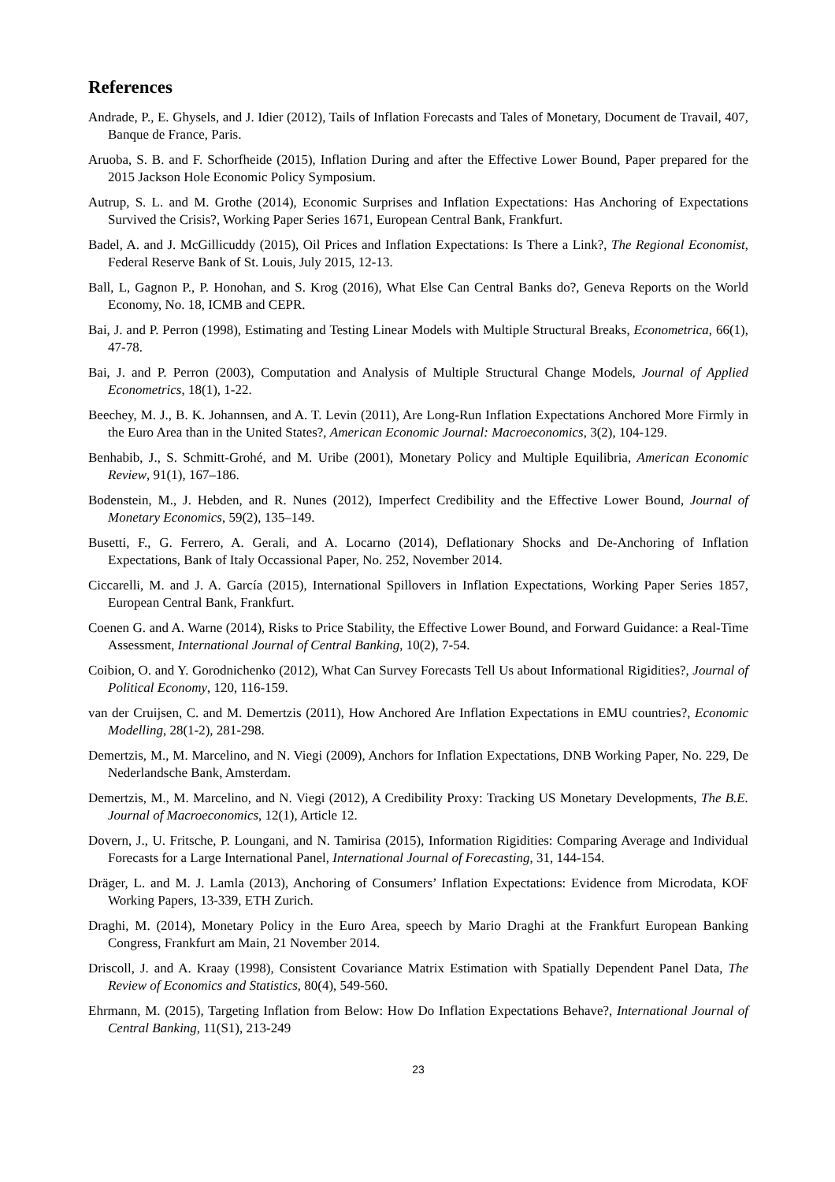References
Andrade, P., E. Ghysels, and J. Idier (2012), Tails of Inflation Forecasts and Tales of Monetary, Document de Travail, 407, Banque de France, Paris.
Aruoba, S. B. and F. Schorfheide (2015), Inflation During and after the Effective Lower Bound, Paper prepared for the 2015 Jackson Hole Economic Policy Symposium.
Autrup, S. L. and M. Grothe (2014), Economic Surprises and Inflation Expectations: Has Anchoring of Expectations Survived the Crisis?, Working Paper Series 1671, European Central Bank, Frankfurt.
Badel, A. and J. McGillicuddy (2015), Oil Prices and Inflation Expectations: Is There a Link?, The Regional Economist, Federal Reserve Bank of St. Louis, July 2015, 12-13.
Ball, L, Gagnon P., P. Honohan, and S. Krog (2016), What Else Can Central Banks do?, Geneva Reports on the World Economy, No. 18, ICMB and CEPR.
Bai, J. and P. Perron (1998), Estimating and Testing Linear Models with Multiple Structural Breaks, Econometrica, 66(1), 47-78.
Bai, J. and P. Perron (2003), Computation and Analysis of Multiple Structural Change Models, Journal of Applied Econometrics, 18(1), 1-22.
Beechey, M. J., B. K. Johannsen, and A. T. Levin (2011), Are Long-Run Inflation Expectations Anchored More Firmly in the Euro Area than in the United States?, American Economic Journal: Macroeconomics, 3(2), 104-129.
Benhabib, J., S. Schmitt-Grohé, and M. Uribe (2001), Monetary Policy and Multiple Equilibria, American Economic Review, 91(1), 167–186.
Bodenstein, M., J. Hebden, and R. Nunes (2012), Imperfect Credibility and the Effective Lower Bound, Journal of Monetary Economics, 59(2), 135–149.
Busetti, F., G. Ferrero, A. Gerali, and A. Locarno (2014), Deflationary Shocks and De-Anchoring of Inflation Expectations, Bank of Italy Occassional Paper, No. 252, November 2014.
Ciccarelli, M. and J. A. García (2015), International Spillovers in Inflation Expectations, Working Paper Series 1857, European Central Bank, Frankfurt.
Coenen G. and A. Warne (2014), Risks to Price Stability, the Effective Lower Bound, and Forward Guidance: a Real-Time Assessment, International Journal of Central Banking, 10(2), 7-54.
Coibion, O. and Y. Gorodnichenko (2012), What Can Survey Forecasts Tell Us about Informational Rigidities?, Journal of Political Economy, 120, 116-159.
van der Cruijsen, C. and M. Demertzis (2011), How Anchored Are Inflation Expectations in EMU countries?, Economic Modelling, 28(1-2), 281-298.
Demertzis, M., M. Marcelino, and N. Viegi (2009), Anchors for Inflation Expectations, DNB Working Paper, No. 229, De Nederlandsche Bank, Amsterdam.
Demertzis, M., M. Marcelino, and N. Viegi (2012), A Credibility Proxy: Tracking US Monetary Developments, The B.E. Journal of Macroeconomics, 12(1), Article 12.
Dovern, J., U. Fritsche, P. Loungani, and N. Tamirisa (2015), Information Rigidities: Comparing Average and Individual Forecasts for a Large International Panel, International Journal of Forecasting, 31, 144-154.
Dräger, L. and M. J. Lamla (2013), Anchoring of Consumers’ Inflation Expectations: Evidence from Microdata, KOF Working Papers, 13-339, ETH Zurich.
Draghi, M. (2014), Monetary Policy in the Euro Area, speech by Mario Draghi at the Frankfurt European Banking Congress, Frankfurt am Main, 21 November 2014.
Driscoll, J. and A. Kraay (1998), Consistent Covariance Matrix Estimation with Spatially Dependent Panel Data, The Review of Economics and Statistics, 80(4), 549-560.
Ehrmann, M. (2015), Targeting Inflation from Below: How Do Inflation Expectations Behave?, International Journal of Central Banking, 11(S1), 213-249
23